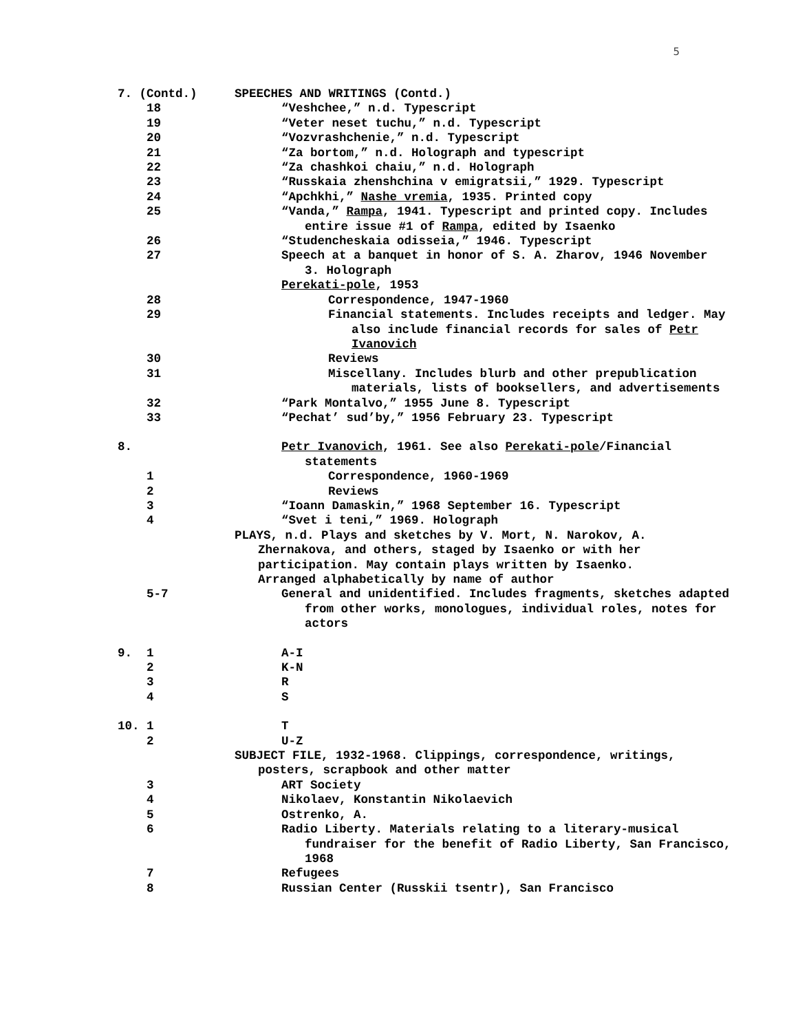5
7. (Contd.)
SPEECHES AND WRITINGS (Contd.)
18
“Veshchee,” n.d. Typescript
19
“Veter neset tuchu,” n.d. Typescript
20
“Vozvrashchenie,” n.d. Typescript
21
“Za bortom,” n.d. Holograph and typescript
22
“Za chashkoi chaiu,” n.d. Holograph
23
“Russkaia zhenshchina v emigratsii,” 1929. Typescript
24
“Apchkhi,” Nashe vremia, 1935. Printed copy
25
“Vanda,” Rampa, 1941. Typescript and printed copy. Includes entire issue #1 of Rampa, edited by Isaenko
26
“Studencheskaia odisseia,” 1946. Typescript
27
Speech at a banquet in honor of S. A. Zharov, 1946 November 3. Holograph
Perekati-pole, 1953
28
Correspondence, 1947-1960
29
Financial statements. Includes receipts and ledger. May also include financial records for sales of Petr Ivanovich
30
Reviews
31
Miscellany. Includes blurb and other prepublication materials, lists of booksellers, and advertisements
32
“Park Montalvo,” 1955 June 8. Typescript
33
“Pechat’ sud’by,” 1956 February 23. Typescript
8.
Petr Ivanovich, 1961. See also Perekati-pole/Financial statements
1
Correspondence, 1960-1969
2
Reviews
3
“Ioann Damaskin,” 1968 September 16. Typescript
4
“Svet i teni,” 1969. Holograph
PLAYS, n.d. Plays and sketches by V. Mort, N. Narokov, A. Zhernakova, and others, staged by Isaenko or with her participation. May contain plays written by Isaenko. Arranged alphabetically by name of author
5-7
General and unidentified. Includes fragments, sketches adapted from other works, monologues, individual roles, notes for actors
9. 1
A-I
2
K-N
3
R
4
S
10. 1
T
2
U-Z
SUBJECT FILE, 1932-1968. Clippings, correspondence, writings, posters, scrapbook and other matter
3
ART Society
4
Nikolaev, Konstantin Nikolaevich
5
Ostrenko, A.
6
Radio Liberty. Materials relating to a literary-musical fundraiser for the benefit of Radio Liberty, San Francisco, 1968
7
Refugees
8
Russian Center (Russkii tsentr), San Francisco